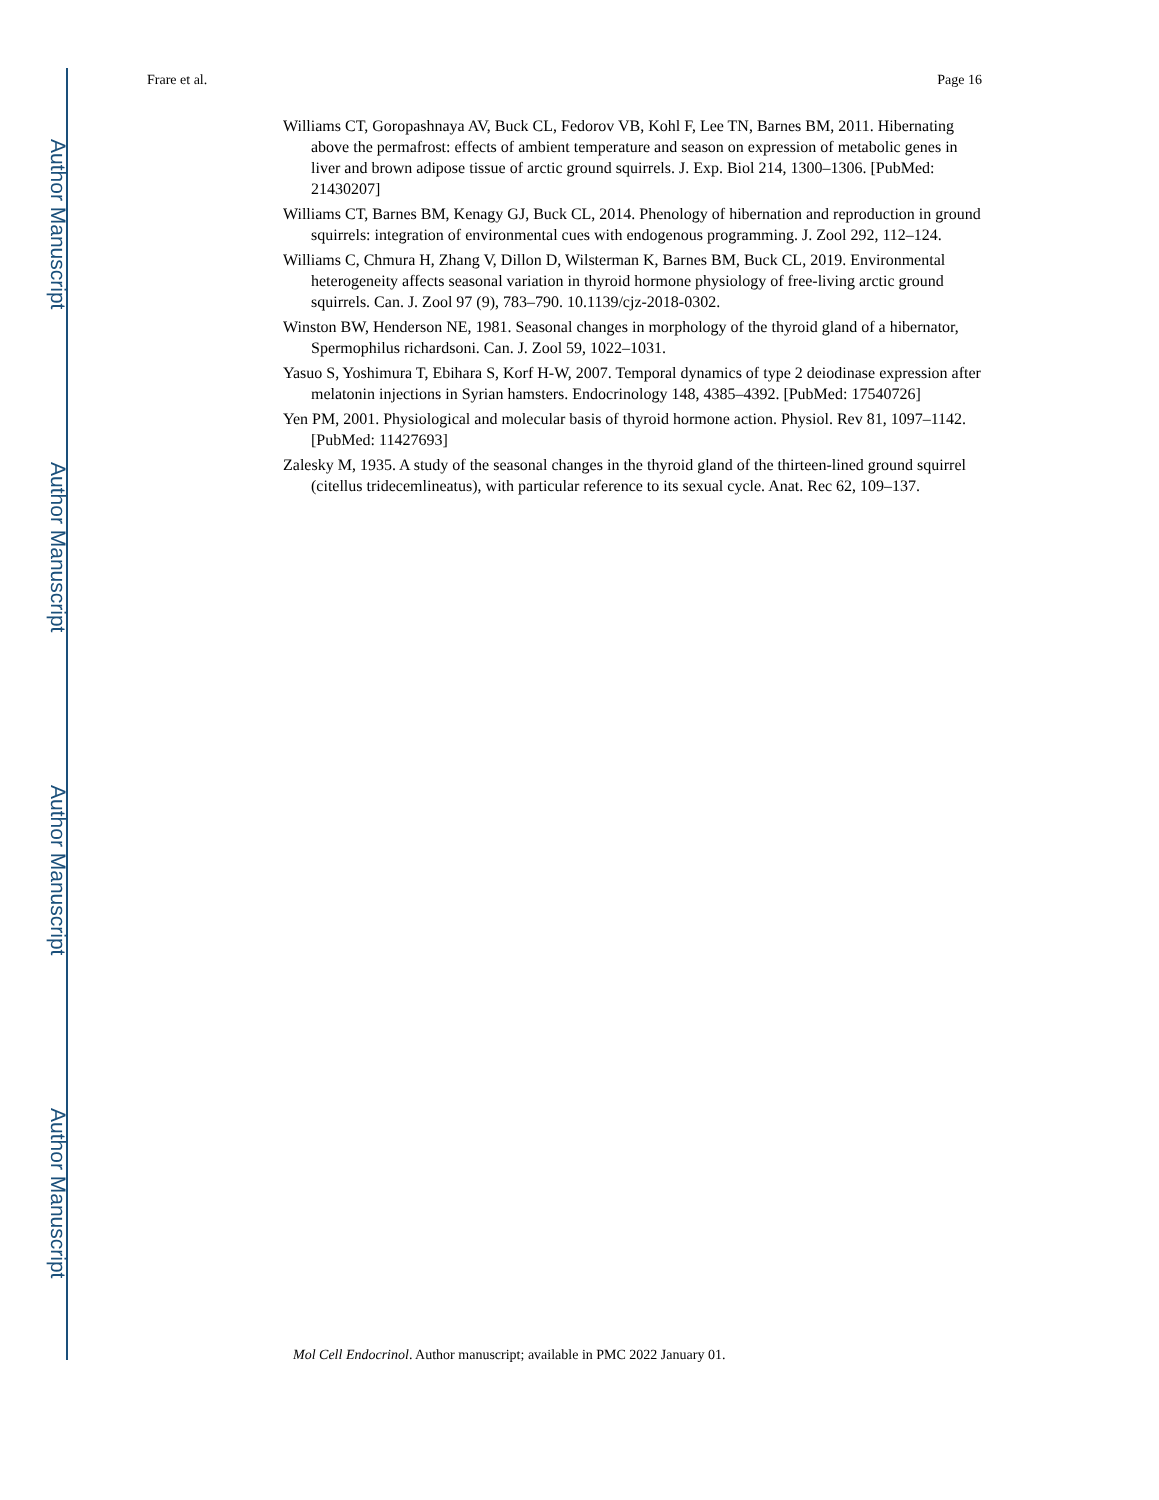Author Manuscript
Author Manuscript
Author Manuscript
Author Manuscript
Frare et al. Page 16
Williams CT, Goropashnaya AV, Buck CL, Fedorov VB, Kohl F, Lee TN, Barnes BM, 2011. Hibernating above the permafrost: effects of ambient temperature and season on expression of metabolic genes in liver and brown adipose tissue of arctic ground squirrels. J. Exp. Biol 214, 1300–1306. [PubMed: 21430207]
Williams CT, Barnes BM, Kenagy GJ, Buck CL, 2014. Phenology of hibernation and reproduction in ground squirrels: integration of environmental cues with endogenous programming. J. Zool 292, 112–124.
Williams C, Chmura H, Zhang V, Dillon D, Wilsterman K, Barnes BM, Buck CL, 2019. Environmental heterogeneity affects seasonal variation in thyroid hormone physiology of free-living arctic ground squirrels. Can. J. Zool 97 (9), 783–790. 10.1139/cjz-2018-0302.
Winston BW, Henderson NE, 1981. Seasonal changes in morphology of the thyroid gland of a hibernator, Spermophilus richardsoni. Can. J. Zool 59, 1022–1031.
Yasuo S, Yoshimura T, Ebihara S, Korf H-W, 2007. Temporal dynamics of type 2 deiodinase expression after melatonin injections in Syrian hamsters. Endocrinology 148, 4385–4392. [PubMed: 17540726]
Yen PM, 2001. Physiological and molecular basis of thyroid hormone action. Physiol. Rev 81, 1097–1142. [PubMed: 11427693]
Zalesky M, 1935. A study of the seasonal changes in the thyroid gland of the thirteen-lined ground squirrel (citellus tridecemlineatus), with particular reference to its sexual cycle. Anat. Rec 62, 109–137.
Mol Cell Endocrinol. Author manuscript; available in PMC 2022 January 01.